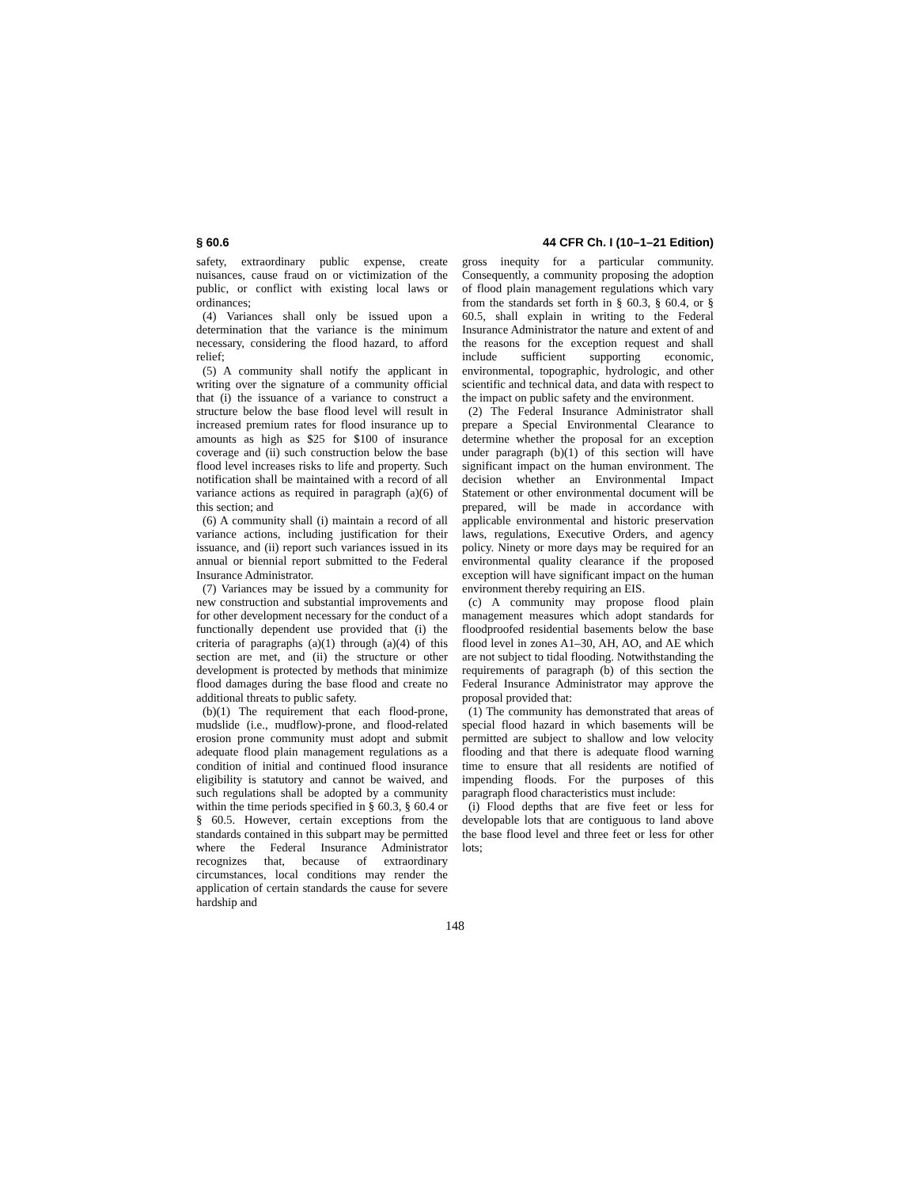§ 60.6 44 CFR Ch. I (10–1–21 Edition)
safety, extraordinary public expense, create nuisances, cause fraud on or victimization of the public, or conflict with existing local laws or ordinances;
(4) Variances shall only be issued upon a determination that the variance is the minimum necessary, considering the flood hazard, to afford relief;
(5) A community shall notify the applicant in writing over the signature of a community official that (i) the issuance of a variance to construct a structure below the base flood level will result in increased premium rates for flood insurance up to amounts as high as $25 for $100 of insurance coverage and (ii) such construction below the base flood level increases risks to life and property. Such notification shall be maintained with a record of all variance actions as required in paragraph (a)(6) of this section; and
(6) A community shall (i) maintain a record of all variance actions, including justification for their issuance, and (ii) report such variances issued in its annual or biennial report submitted to the Federal Insurance Administrator.
(7) Variances may be issued by a community for new construction and substantial improvements and for other development necessary for the conduct of a functionally dependent use provided that (i) the criteria of paragraphs (a)(1) through (a)(4) of this section are met, and (ii) the structure or other development is protected by methods that minimize flood damages during the base flood and create no additional threats to public safety.
(b)(1) The requirement that each flood-prone, mudslide (i.e., mudflow)-prone, and flood-related erosion prone community must adopt and submit adequate flood plain management regulations as a condition of initial and continued flood insurance eligibility is statutory and cannot be waived, and such regulations shall be adopted by a community within the time periods specified in § 60.3, § 60.4 or § 60.5. However, certain exceptions from the standards contained in this subpart may be permitted where the Federal Insurance Administrator recognizes that, because of extraordinary circumstances, local conditions may render the application of certain standards the cause for severe hardship and
gross inequity for a particular community. Consequently, a community proposing the adoption of flood plain management regulations which vary from the standards set forth in § 60.3, § 60.4, or § 60.5, shall explain in writing to the Federal Insurance Administrator the nature and extent of and the reasons for the exception request and shall include sufficient supporting economic, environmental, topographic, hydrologic, and other scientific and technical data, and data with respect to the impact on public safety and the environment.
(2) The Federal Insurance Administrator shall prepare a Special Environmental Clearance to determine whether the proposal for an exception under paragraph (b)(1) of this section will have significant impact on the human environment. The decision whether an Environmental Impact Statement or other environmental document will be prepared, will be made in accordance with applicable environmental and historic preservation laws, regulations, Executive Orders, and agency policy. Ninety or more days may be required for an environmental quality clearance if the proposed exception will have significant impact on the human environment thereby requiring an EIS.
(c) A community may propose flood plain management measures which adopt standards for floodproofed residential basements below the base flood level in zones A1–30, AH, AO, and AE which are not subject to tidal flooding. Notwithstanding the requirements of paragraph (b) of this section the Federal Insurance Administrator may approve the proposal provided that:
(1) The community has demonstrated that areas of special flood hazard in which basements will be permitted are subject to shallow and low velocity flooding and that there is adequate flood warning time to ensure that all residents are notified of impending floods. For the purposes of this paragraph flood characteristics must include:
(i) Flood depths that are five feet or less for developable lots that are contiguous to land above the base flood level and three feet or less for other lots;
148